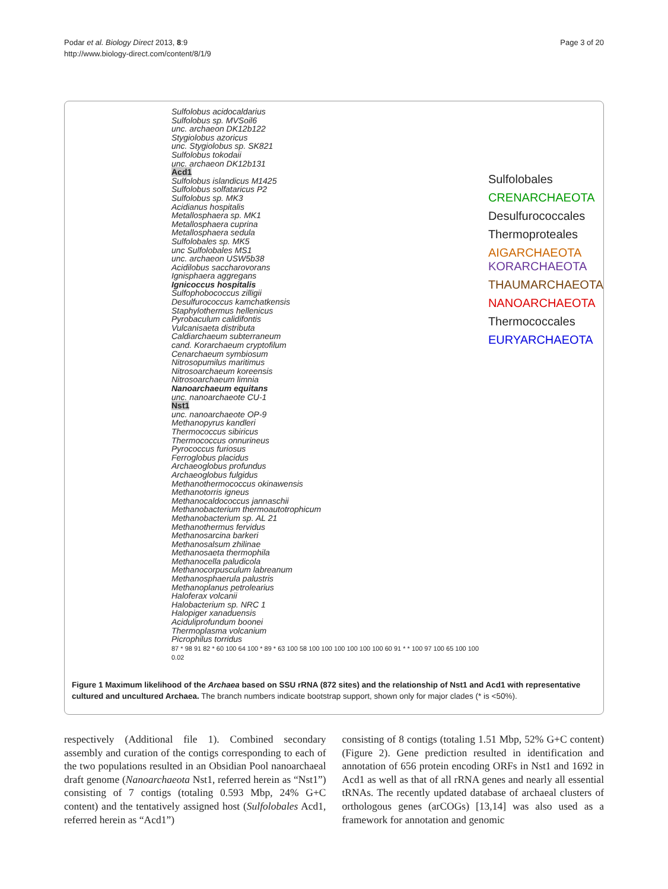Podar et al. Biology Direct 2013, 8:9
http://www.biology-direct.com/content/8/1/9
Page 3 of 20
Sulfolobus acidocaldarius
Sulfolobus sp. MVSoil6
unc. archaeon DK12b122
Stygiolobus azoricus
unc. Stygiolobus sp. SK821
Sulfolobus tokodaii
unc. archaeon DK12b131
Acd1
Sulfolobus islandicus M1425
Sulfolobus solfataricus P2
Sulfolobus sp. MK3
Acidianus hospitalis
Metallosphaera sp. MK1
Metallosphaera cuprina
Metallosphaera sedula
Sulfolobales sp. MK5
unc Sulfolobales MS1
unc. archaeon USW5b38
Acidilobus saccharovorans
Ignisphaera aggregans
Ignicoccus hospitalis
Sulfophobococcus zilligii
Desulfurococcus kamchatkensis
Staphylothermus hellenicus
Pyrobaculum calidifontis
Vulcanisaeta distributa
Caldiarchaeum subterraneum
cand. Korarchaeum cryptofilum
Cenarchaeum symbiosum
Nitrosopumilus maritimus
Nitrosoarchaeum koreensis
Nitrosoarchaeum limnia
Nanoarchaeum equitans
unc. nanoarchaeote CU-1
Nst1
unc. nanoarchaeote OP-9
Methanopyrus kandleri
Thermococcus sibiricus
Thermococcus onnurineus
Pyrococcus furiosus
Ferroglobus placidus
Archaeoglobus profundus
Archaeoglobus fulgidus
Methanothermococcus okinawensis
Methanotorris igneus
Methanocaldococcus jannaschii
Methanobacterium thermoautotrophicum
Methanobacterium sp. AL 21
Methanothermus fervidus
Methanosarcina barkeri
Methanosalsum zhilinae
Methanosaeta thermophila
Methanocella paludicola
Methanocorpusculum labreanum
Methanosphaerula palustris
Methanoplanus petrolearius
Haloferax volcanii
Halobacterium sp. NRC 1
Halopiger xanaduensis
Aciduliprofundum boonei
Thermoplasma volcanium
Picrophilus torridus
87 * 98 91 82 * 60 100 64 100 * 89 * 63 100 58 100 100 100 100 100 100 60 91 * * 100 97 100 65 100 100 0.02
Sulfolobales
CRENARCHAEOTA
Desulfurococcales
Thermoproteales
AIGARCHAEOTA
KORARCHAEOTA
THAUMARCHAEOTA
NANOARCHAEOTA
Thermococcales
EURYARCHAEOTA
Figure 1 Maximum likelihood of the Archaea based on SSU rRNA (872 sites) and the relationship of Nst1 and Acd1 with representative cultured and uncultured Archaea. The branch numbers indicate bootstrap support, shown only for major clades (* is <50%).
respectively (Additional file 1). Combined secondary assembly and curation of the contigs corresponding to each of the two populations resulted in an Obsidian Pool nanoarchaeal draft genome (Nanoarchaeota Nst1, referred herein as “Nst1”) consisting of 7 contigs (totaling 0.593 Mbp, 24% G+C content) and the tentatively assigned host (Sulfolobales Acd1, referred herein as “Acd1”)
consisting of 8 contigs (totaling 1.51 Mbp, 52% G+C content) (Figure 2). Gene prediction resulted in identification and annotation of 656 protein encoding ORFs in Nst1 and 1692 in Acd1 as well as that of all rRNA genes and nearly all essential tRNAs. The recently updated database of archaeal clusters of orthologous genes (arCOGs) [13,14] was also used as a framework for annotation and genomic